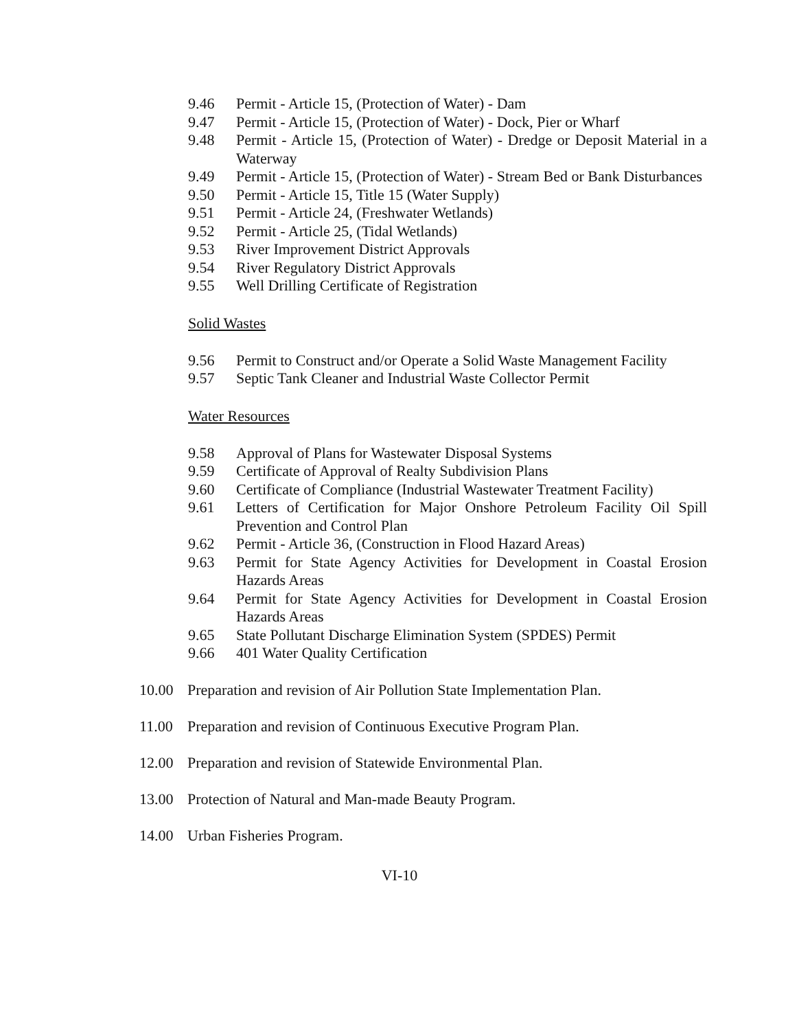9.46 Permit - Article 15, (Protection of Water) - Dam
9.47 Permit - Article 15, (Protection of Water) - Dock, Pier or Wharf
9.48 Permit - Article 15, (Protection of Water) - Dredge or Deposit Material in a Waterway
9.49 Permit - Article 15, (Protection of Water) - Stream Bed or Bank Disturbances
9.50 Permit - Article 15, Title 15 (Water Supply)
9.51 Permit - Article 24, (Freshwater Wetlands)
9.52 Permit - Article 25, (Tidal Wetlands)
9.53 River Improvement District Approvals
9.54 River Regulatory District Approvals
9.55 Well Drilling Certificate of Registration
Solid Wastes
9.56 Permit to Construct and/or Operate a Solid Waste Management Facility
9.57 Septic Tank Cleaner and Industrial Waste Collector Permit
Water Resources
9.58 Approval of Plans for Wastewater Disposal Systems
9.59 Certificate of Approval of Realty Subdivision Plans
9.60 Certificate of Compliance (Industrial Wastewater Treatment Facility)
9.61 Letters of Certification for Major Onshore Petroleum Facility Oil Spill Prevention and Control Plan
9.62 Permit - Article 36, (Construction in Flood Hazard Areas)
9.63 Permit for State Agency Activities for Development in Coastal Erosion Hazards Areas
9.64 Permit for State Agency Activities for Development in Coastal Erosion Hazards Areas
9.65 State Pollutant Discharge Elimination System (SPDES) Permit
9.66 401 Water Quality Certification
10.00 Preparation and revision of Air Pollution State Implementation Plan.
11.00 Preparation and revision of Continuous Executive Program Plan.
12.00 Preparation and revision of Statewide Environmental Plan.
13.00 Protection of Natural and Man-made Beauty Program.
14.00 Urban Fisheries Program.
VI-10